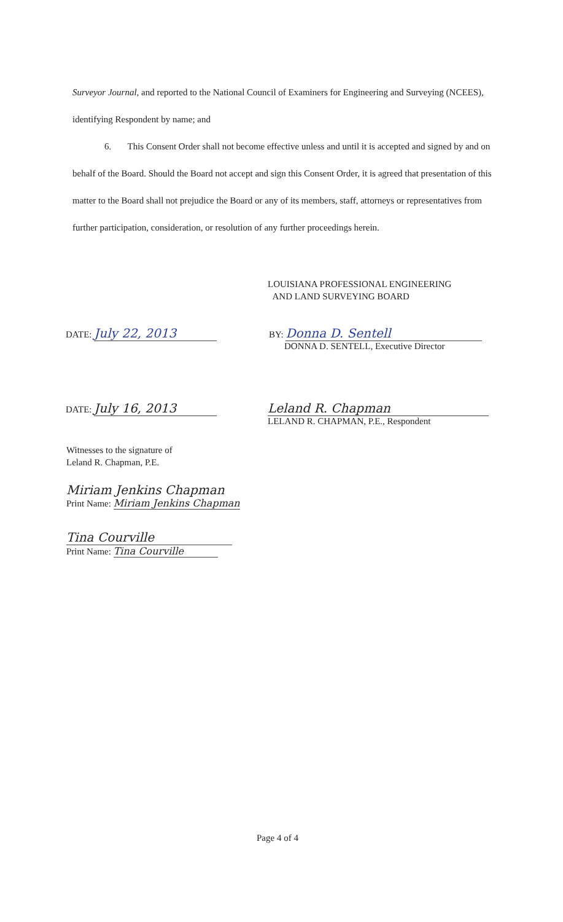Surveyor Journal, and reported to the National Council of Examiners for Engineering and Surveying (NCEES), identifying Respondent by name; and
6. This Consent Order shall not become effective unless and until it is accepted and signed by and on behalf of the Board. Should the Board not accept and sign this Consent Order, it is agreed that presentation of this matter to the Board shall not prejudice the Board or any of its members, staff, attorneys or representatives from further participation, consideration, or resolution of any further proceedings herein.
LOUISIANA PROFESSIONAL ENGINEERING
AND LAND SURVEYING BOARD
DATE: July 22, 2013
BY: Donna D. Sentell
DONNA D. SENTELL, Executive Director
DATE: July 16, 2013
Leland R. Chapman
LELAND R. CHAPMAN, P.E., Respondent
Witnesses to the signature of
Leland R. Chapman, P.E.
Miriam Jenkins Chapman
Print Name: Miriam Jenkins Chapman
Tina Courville
Print Name: Tina Courville
Page 4 of 4